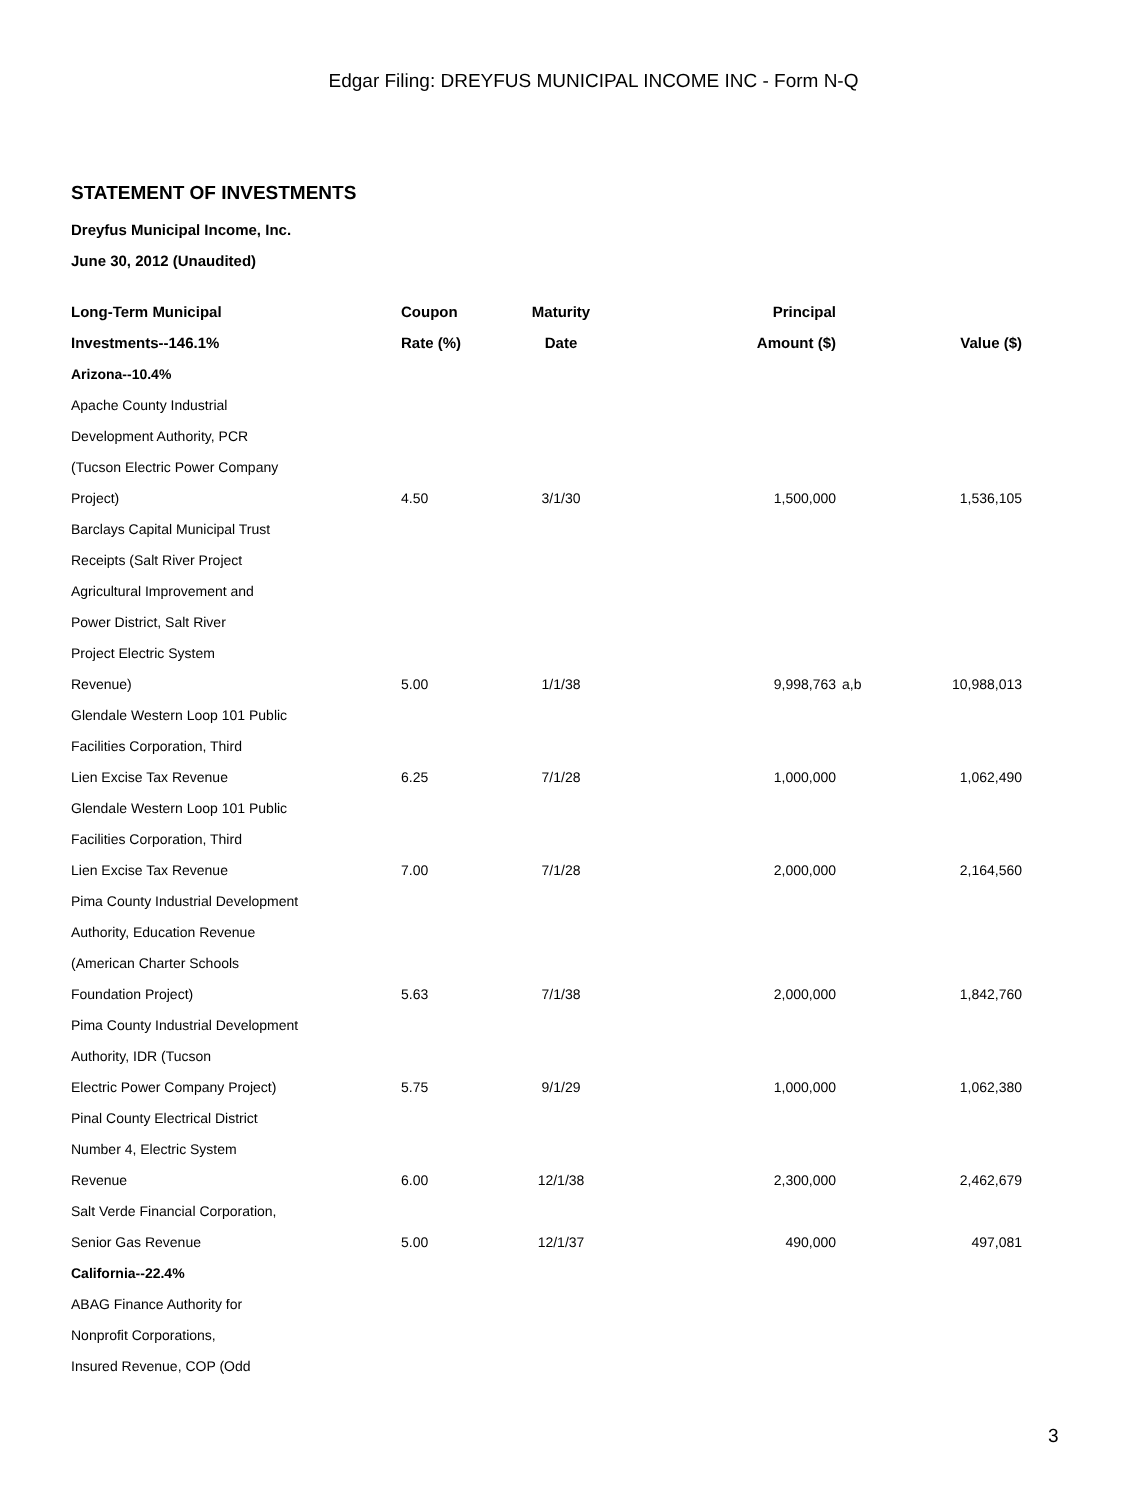Edgar Filing: DREYFUS MUNICIPAL INCOME INC - Form N-Q
STATEMENT OF INVESTMENTS
Dreyfus Municipal Income, Inc.
June 30, 2012 (Unaudited)
| Long-Term Municipal | Coupon | Maturity | Principal | | |
| --- | --- | --- | --- | --- | --- |
| Investments--146.1% | Rate (%) | Date | Amount ($) | | Value ($) |
| Arizona--10.4% | | | | | |
| Apache County Industrial | | | | | |
| Development Authority, PCR | | | | | |
| (Tucson Electric Power Company | | | | | |
| Project) | 4.50 | 3/1/30 | 1,500,000 | | 1,536,105 |
| Barclays Capital Municipal Trust | | | | | |
| Receipts (Salt River Project | | | | | |
| Agricultural Improvement and | | | | | |
| Power District, Salt River | | | | | |
| Project Electric System | | | | | |
| Revenue) | 5.00 | 1/1/38 | 9,998,763 | a,b | 10,988,013 |
| Glendale Western Loop 101 Public | | | | | |
| Facilities Corporation, Third | | | | | |
| Lien Excise Tax Revenue | 6.25 | 7/1/28 | 1,000,000 | | 1,062,490 |
| Glendale Western Loop 101 Public | | | | | |
| Facilities Corporation, Third | | | | | |
| Lien Excise Tax Revenue | 7.00 | 7/1/28 | 2,000,000 | | 2,164,560 |
| Pima County Industrial Development | | | | | |
| Authority, Education Revenue | | | | | |
| (American Charter Schools | | | | | |
| Foundation Project) | 5.63 | 7/1/38 | 2,000,000 | | 1,842,760 |
| Pima County Industrial Development | | | | | |
| Authority, IDR (Tucson | | | | | |
| Electric Power Company Project) | 5.75 | 9/1/29 | 1,000,000 | | 1,062,380 |
| Pinal County Electrical District | | | | | |
| Number 4, Electric System | | | | | |
| Revenue | 6.00 | 12/1/38 | 2,300,000 | | 2,462,679 |
| Salt Verde Financial Corporation, | | | | | |
| Senior Gas Revenue | 5.00 | 12/1/37 | 490,000 | | 497,081 |
| California--22.4% | | | | | |
| ABAG Finance Authority for | | | | | |
| Nonprofit Corporations, | | | | | |
| Insured Revenue, COP (Odd | | | | | |
3